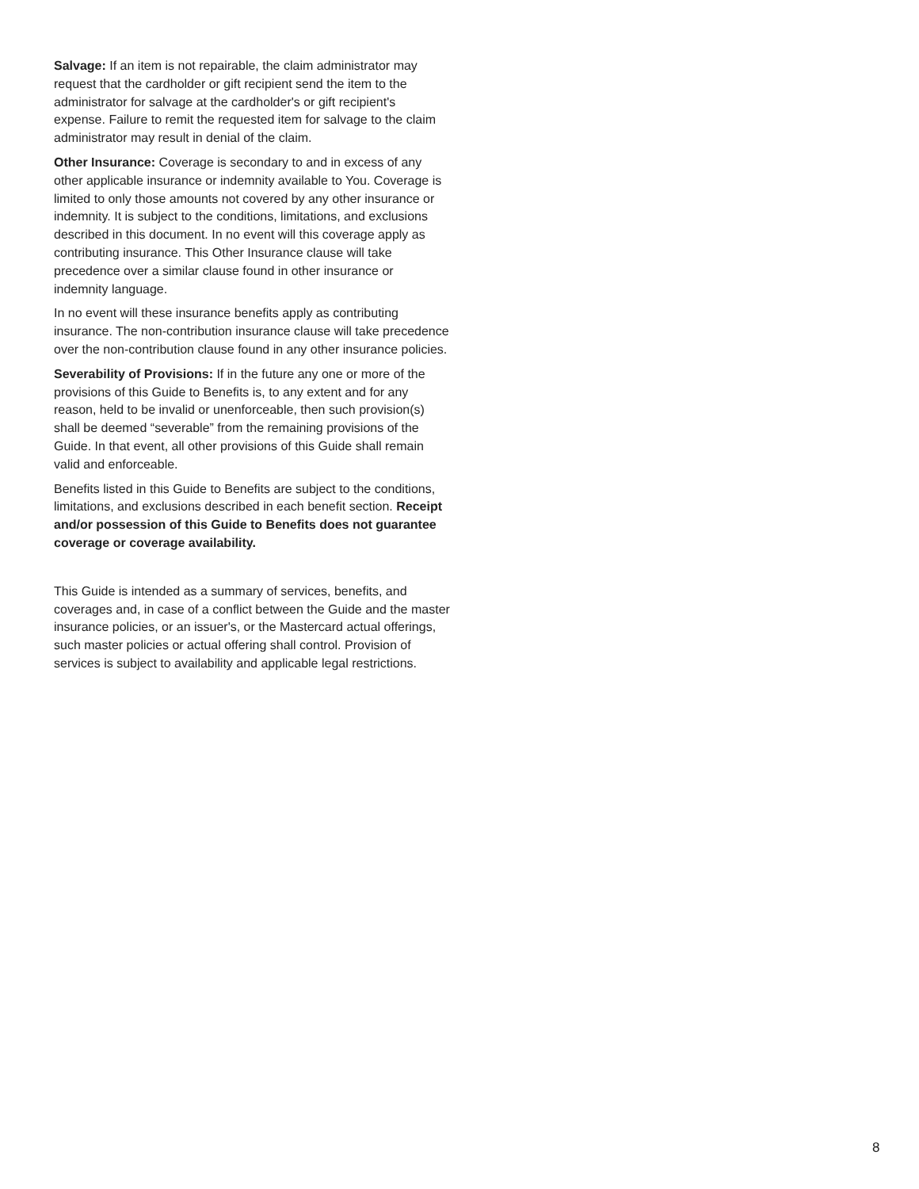Salvage: If an item is not repairable, the claim administrator may request that the cardholder or gift recipient send the item to the administrator for salvage at the cardholder's or gift recipient's expense. Failure to remit the requested item for salvage to the claim administrator may result in denial of the claim.
Other Insurance: Coverage is secondary to and in excess of any other applicable insurance or indemnity available to You. Coverage is limited to only those amounts not covered by any other insurance or indemnity. It is subject to the conditions, limitations, and exclusions described in this document. In no event will this coverage apply as contributing insurance. This Other Insurance clause will take precedence over a similar clause found in other insurance or indemnity language.
In no event will these insurance benefits apply as contributing insurance. The non-contribution insurance clause will take precedence over the non-contribution clause found in any other insurance policies.
Severability of Provisions: If in the future any one or more of the provisions of this Guide to Benefits is, to any extent and for any reason, held to be invalid or unenforceable, then such provision(s) shall be deemed “severable” from the remaining provisions of the Guide. In that event, all other provisions of this Guide shall remain valid and enforceable.
Benefits listed in this Guide to Benefits are subject to the conditions, limitations, and exclusions described in each benefit section. Receipt and/or possession of this Guide to Benefits does not guarantee coverage or coverage availability.
This Guide is intended as a summary of services, benefits, and coverages and, in case of a conflict between the Guide and the master insurance policies, or an issuer's, or the Mastercard actual offerings, such master policies or actual offering shall control. Provision of services is subject to availability and applicable legal restrictions.
8